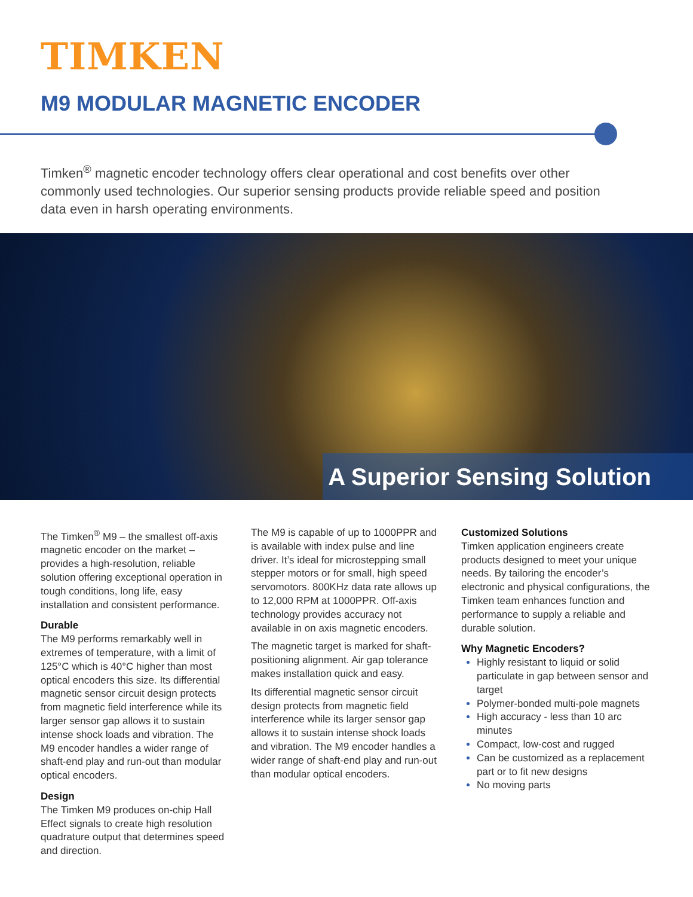TIMKEN
M9 MODULAR MAGNETIC ENCODER
Timken<sup>®</sup> magnetic encoder technology offers clear operational and cost benefits over other commonly used technologies. Our superior sensing products provide reliable speed and position data even in harsh operating environments.
A Superior Sensing Solution
The Timken<sup>®</sup> M9 – the smallest off-axis magnetic encoder on the market – provides a high-resolution, reliable solution offering exceptional operation in tough conditions, long life, easy installation and consistent performance.
Durable
The M9 performs remarkably well in extremes of temperature, with a limit of 125°C which is 40°C higher than most optical encoders this size. Its differential magnetic sensor circuit design protects from magnetic field interference while its larger sensor gap allows it to sustain intense shock loads and vibration. The M9 encoder handles a wider range of shaft-end play and run-out than modular optical encoders.
Design
The Timken M9 produces on-chip Hall Effect signals to create high resolution quadrature output that determines speed and direction.
The M9 is capable of up to 1000PPR and is available with index pulse and line driver. It’s ideal for microstepping small stepper motors or for small, high speed servomotors. 800KHz data rate allows up to 12,000 RPM at 1000PPR. Off-axis technology provides accuracy not available in on axis magnetic encoders.
The magnetic target is marked for shaft-positioning alignment. Air gap tolerance makes installation quick and easy.
Its differential magnetic sensor circuit design protects from magnetic field interference while its larger sensor gap allows it to sustain intense shock loads and vibration. The M9 encoder handles a wider range of shaft-end play and run-out than modular optical encoders.
Customized Solutions
Timken application engineers create products designed to meet your unique needs. By tailoring the encoder’s electronic and physical configurations, the Timken team enhances function and performance to supply a reliable and durable solution.
Why Magnetic Encoders?
Highly resistant to liquid or solid particulate in gap between sensor and target
Polymer-bonded multi-pole magnets
High accuracy - less than 10 arc minutes
Compact, low-cost and rugged
Can be customized as a replacement part or to fit new designs
No moving parts